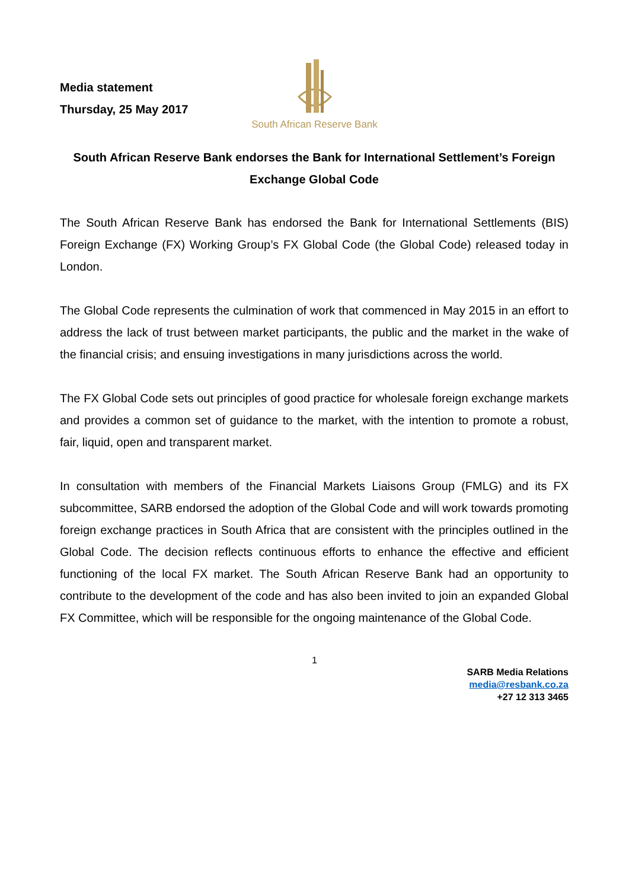South African Reserve Bank
Media statement
Thursday, 25 May 2017
South African Reserve Bank endorses the Bank for International Settlement’s Foreign Exchange Global Code
The South African Reserve Bank has endorsed the Bank for International Settlements (BIS) Foreign Exchange (FX) Working Group’s FX Global Code (the Global Code) released today in London.
The Global Code represents the culmination of work that commenced in May 2015 in an effort to address the lack of trust between market participants, the public and the market in the wake of the financial crisis; and ensuing investigations in many jurisdictions across the world.
The FX Global Code sets out principles of good practice for wholesale foreign exchange markets and provides a common set of guidance to the market, with the intention to promote a robust, fair, liquid, open and transparent market.
In consultation with members of the Financial Markets Liaisons Group (FMLG) and its FX subcommittee, SARB endorsed the adoption of the Global Code and will work towards promoting foreign exchange practices in South Africa that are consistent with the principles outlined in the Global Code. The decision reflects continuous efforts to enhance the effective and efficient functioning of the local FX market. The South African Reserve Bank had an opportunity to contribute to the development of the code and has also been invited to join an expanded Global FX Committee, which will be responsible for the ongoing maintenance of the Global Code.
1
SARB Media Relations
media@resbank.co.za
+27 12 313 3465